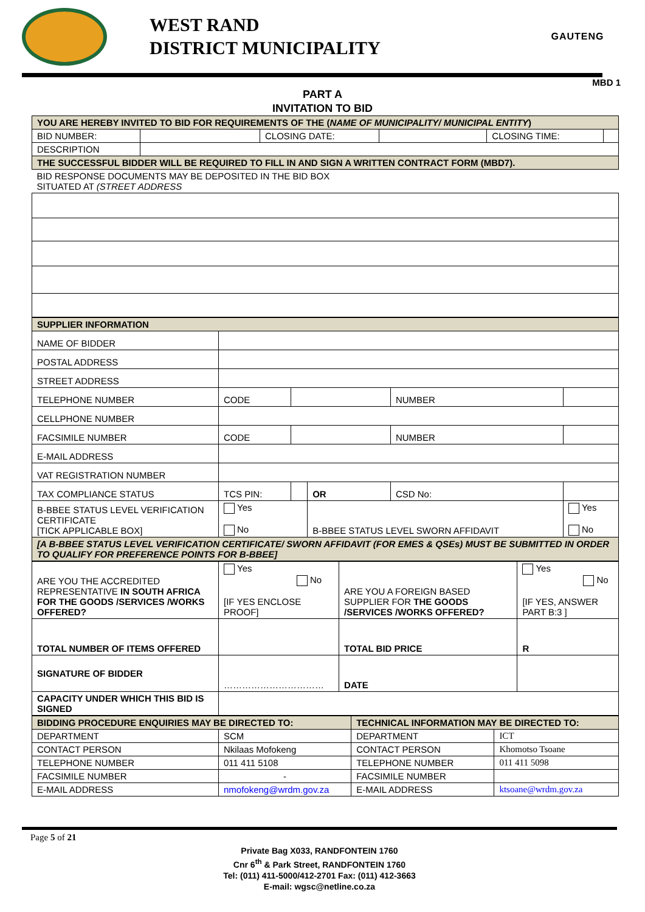WEST RAND
DISTRICT MUNICIPALITY
GAUTENG
MBD 1
PART A
INVITATION TO BID
| YOU ARE HEREBY INVITED TO BID FOR REQUIREMENTS OF THE ( NAME OF MUNICIPALITY/ MUNICIPAL ENTITY ) | | | | | |
| BID NUMBER: | | CLOSING DATE: | | CLOSING TIME: | |
| DESCRIPTION | | | | | |
| THE SUCCESSFUL BIDDER WILL BE REQUIRED TO FILL IN AND SIGN A WRITTEN CONTRACT FORM (MBD7). | | | | | |
| BID RESPONSE DOCUMENTS MAY BE DEPOSITED IN THE BID BOX SITUATED AT (STREET ADDRESS | | | | | |
| SUPPLIER INFORMATION | | | | | |
| NAME OF BIDDER | | | | | |
| POSTAL ADDRESS | | | | | |
| STREET ADDRESS | | | | | |
| TELEPHONE NUMBER | CODE | | | NUMBER | |
| CELLPHONE NUMBER | | | | | |
| FACSIMILE NUMBER | CODE | | | NUMBER | |
| E-MAIL ADDRESS | | | | | |
| VAT REGISTRATION NUMBER | | | | | |
| TAX COMPLIANCE STATUS | TCS PIN: | | OR | CSD No: | |
| B-BBEE STATUS LEVEL VERIFICATION CERTIFICATE [TICK APPLICABLE BOX] | Yes No | | B-BBEE STATUS LEVEL SWORN AFFIDAVIT | | Yes No |
| [A B-BBEE STATUS LEVEL VERIFICATION CERTIFICATE/ SWORN AFFIDAVIT (FOR EMES & QSEs) MUST BE SUBMITTED IN ORDER TO QUALIFY FOR PREFERENCE POINTS FOR B-BBEE] | | | | | |
| ARE YOU THE ACCREDITED REPRESENTATIVE IN SOUTH AFRICA FOR THE GOODS /SERVICES /WORKS OFFERED? | Yes No [IF YES ENCLOSE PROOF] | ARE YOU A FOREIGN BASED SUPPLIER FOR THE GOODS /SERVICES /WORKS OFFERED? | Yes No [IF YES, ANSWER PART B:3 ] |
| TOTAL NUMBER OF ITEMS OFFERED | | TOTAL BID PRICE | R |
| SIGNATURE OF BIDDER | …………………………… | DATE | |
| CAPACITY UNDER WHICH THIS BID IS SIGNED | | | |
| BIDDING PROCEDURE ENQUIRIES MAY BE DIRECTED TO: | | TECHNICAL INFORMATION MAY BE DIRECTED TO: | |
| DEPARTMENT | SCM | DEPARTMENT | ICT |
| CONTACT PERSON | Nkilaas Mofokeng | CONTACT PERSON | Khomotso Tsoane |
| TELEPHONE NUMBER | 011 411 5108 | TELEPHONE NUMBER | 011 411 5098 |
| FACSIMILE NUMBER | - | FACSIMILE NUMBER | |
| E-MAIL ADDRESS | nmofokeng@wrdm.gov.za | E-MAIL ADDRESS | ktsoane@wrdm.gov.za |
Page 5 of 21
Private Bag X033, RANDFONTEIN 1760
Cnr 6<sup>th</sup> & Park Street, RANDFONTEIN 1760
Tel: (011) 411-5000/412-2701 Fax: (011) 412-3663
E-mail: wgsc@netline.co.za